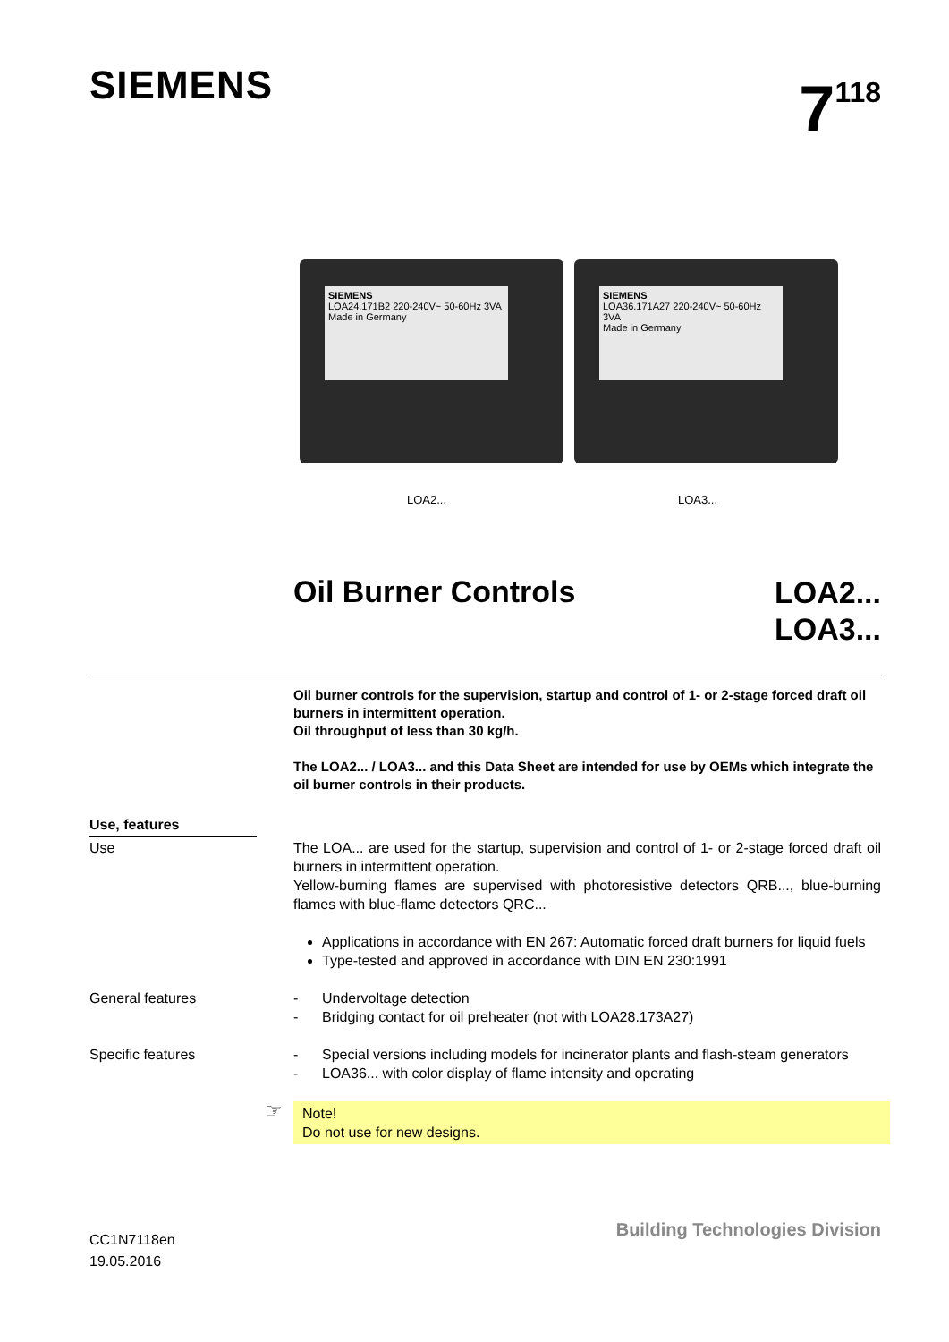SIEMENS 7<sup>118</sup>
SIEMENS
LOA24.171B2 220-240V~ 50-60Hz 3VA
Made in Germany
SIEMENS
LOA36.171A27 220-240V~ 50-60Hz 3VA
Made in Germany
LOA2... LOA3...
Oil Burner Controls
LOA2...
LOA3...
Oil burner controls for the supervision, startup and control of 1- or 2-stage forced draft oil burners in intermittent operation.
Oil throughput of less than 30 kg/h.
The LOA2... / LOA3... and this Data Sheet are intended for use by OEMs which integrate the oil burner controls in their products.
Use, features
Use The LOA... are used for the startup, supervision and control of 1- or 2-stage forced draft oil burners in intermittent operation.
Yellow-burning flames are supervised with photoresistive detectors QRB..., blue-burning flames with blue-flame detectors QRC...
Applications in accordance with EN 267: Automatic forced draft burners for liquid fuels
Type-tested and approved in accordance with DIN EN 230:1991
General features - Undervoltage detection
- Bridging contact for oil preheater (not with LOA28.173A27)
Specific features - Special versions including models for incinerator plants and flash-steam generators
- LOA36... with color display of flame intensity and operating
☞
Note!
Do not use for new designs.
CC1N7118en
19.05.2016
Building Technologies Division